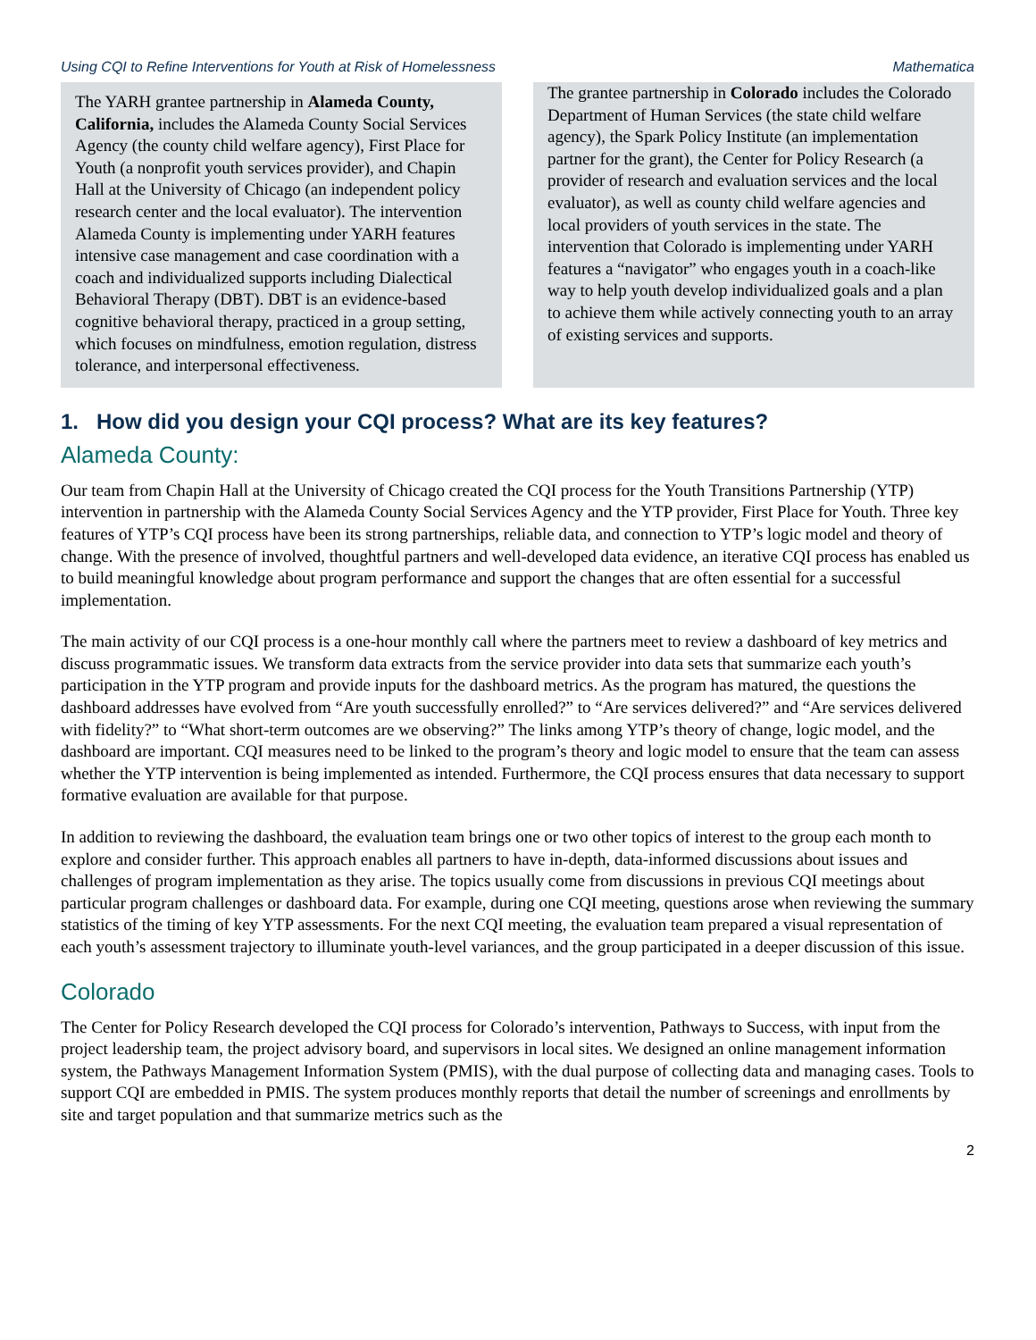Using CQI to Refine Interventions for Youth at Risk of Homelessness Mathematica
The YARH grantee partnership in Alameda County, California, includes the Alameda County Social Services Agency (the county child welfare agency), First Place for Youth (a nonprofit youth services provider), and Chapin Hall at the University of Chicago (an independent policy research center and the local evaluator). The intervention Alameda County is implementing under YARH features intensive case management and case coordination with a coach and individualized supports including Dialectical Behavioral Therapy (DBT). DBT is an evidence-based cognitive behavioral therapy, practiced in a group setting, which focuses on mindfulness, emotion regulation, distress tolerance, and interpersonal effectiveness.
The grantee partnership in Colorado includes the Colorado Department of Human Services (the state child welfare agency), the Spark Policy Institute (an implementation partner for the grant), the Center for Policy Research (a provider of research and evaluation services and the local evaluator), as well as county child welfare agencies and local providers of youth services in the state. The intervention that Colorado is implementing under YARH features a “navigator” who engages youth in a coach-like way to help youth develop individualized goals and a plan to achieve them while actively connecting youth to an array of existing services and supports.
1. How did you design your CQI process? What are its key features?
Alameda County:
Our team from Chapin Hall at the University of Chicago created the CQI process for the Youth Transitions Partnership (YTP) intervention in partnership with the Alameda County Social Services Agency and the YTP provider, First Place for Youth. Three key features of YTP’s CQI process have been its strong partnerships, reliable data, and connection to YTP’s logic model and theory of change. With the presence of involved, thoughtful partners and well-developed data evidence, an iterative CQI process has enabled us to build meaningful knowledge about program performance and support the changes that are often essential for a successful implementation.
The main activity of our CQI process is a one-hour monthly call where the partners meet to review a dashboard of key metrics and discuss programmatic issues. We transform data extracts from the service provider into data sets that summarize each youth’s participation in the YTP program and provide inputs for the dashboard metrics. As the program has matured, the questions the dashboard addresses have evolved from “Are youth successfully enrolled?” to “Are services delivered?” and “Are services delivered with fidelity?” to “What short-term outcomes are we observing?” The links among YTP’s theory of change, logic model, and the dashboard are important. CQI measures need to be linked to the program’s theory and logic model to ensure that the team can assess whether the YTP intervention is being implemented as intended. Furthermore, the CQI process ensures that data necessary to support formative evaluation are available for that purpose.
In addition to reviewing the dashboard, the evaluation team brings one or two other topics of interest to the group each month to explore and consider further. This approach enables all partners to have in-depth, data-informed discussions about issues and challenges of program implementation as they arise. The topics usually come from discussions in previous CQI meetings about particular program challenges or dashboard data. For example, during one CQI meeting, questions arose when reviewing the summary statistics of the timing of key YTP assessments. For the next CQI meeting, the evaluation team prepared a visual representation of each youth’s assessment trajectory to illuminate youth-level variances, and the group participated in a deeper discussion of this issue.
Colorado
The Center for Policy Research developed the CQI process for Colorado’s intervention, Pathways to Success, with input from the project leadership team, the project advisory board, and supervisors in local sites. We designed an online management information system, the Pathways Management Information System (PMIS), with the dual purpose of collecting data and managing cases. Tools to support CQI are embedded in PMIS. The system produces monthly reports that detail the number of screenings and enrollments by site and target population and that summarize metrics such as the
2